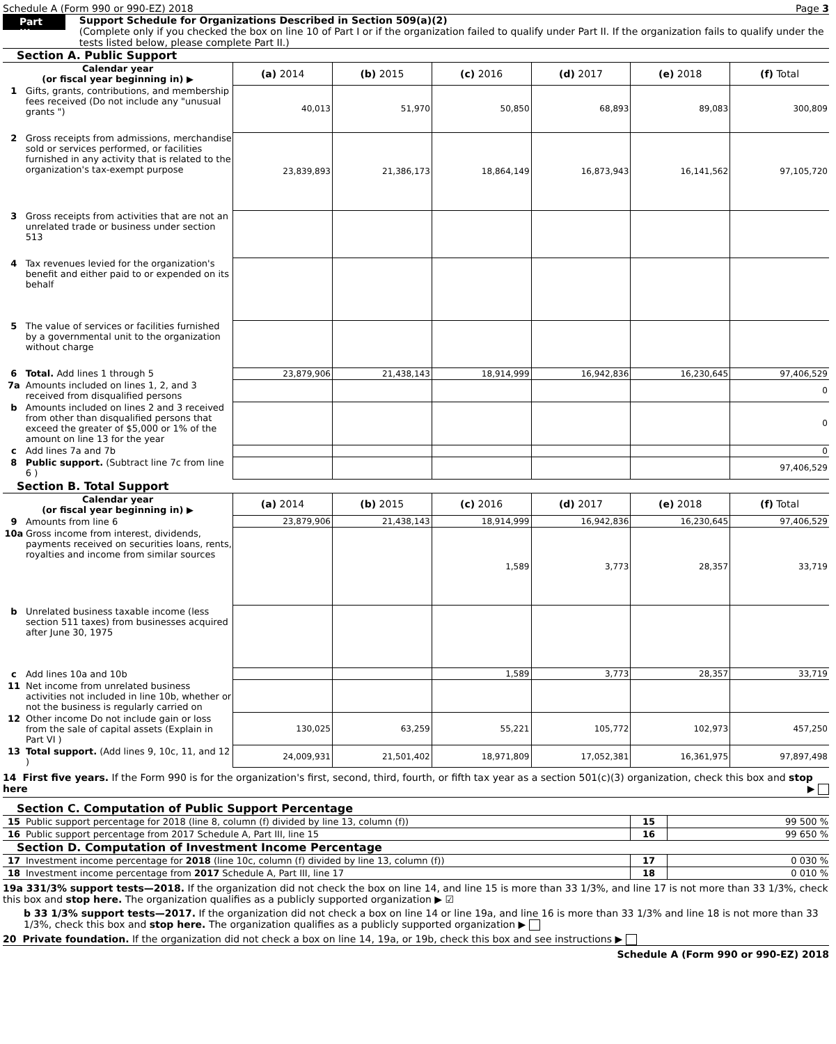Schedule A (Form 990 or 990-EZ) 2018 Page 3
Part III
Support Schedule for Organizations Described in Section 509(a)(2)
(Complete only if you checked the box on line 10 of Part I or if the organization failed to qualify under Part II. If the organization fails to qualify under the tests listed below, please complete Part II.)
Section A. Public Support
| Calendar year (or fiscal year beginning in) ▶ | | (a) 2014 | (b) 2015 | (c) 2016 | (d) 2017 | (e) 2018 | (f) Total |
| --- | --- | --- | --- | --- | --- | --- | --- |
| 1 | Gifts, grants, contributions, and membership fees received (Do not include any "unusual grants ") | 40,013 | 51,970 | 50,850 | 68,893 | 89,083 | 300,809 |
| 2 | Gross receipts from admissions, merchandise sold or services performed, or facilities furnished in any activity that is related to the organization's tax-exempt purpose | 23,839,893 | 21,386,173 | 18,864,149 | 16,873,943 | 16,141,562 | 97,105,720 |
| 3 | Gross receipts from activities that are not an unrelated trade or business under section 513 | | | | | | |
| 4 | Tax revenues levied for the organization's benefit and either paid to or expended on its behalf | | | | | | |
| 5 | The value of services or facilities furnished by a governmental unit to the organization without charge | | | | | | |
| 6 | Total. Add lines 1 through 5 | 23,879,906 | 21,438,143 | 18,914,999 | 16,942,836 | 16,230,645 | 97,406,529 |
| 7a | Amounts included on lines 1, 2, and 3 received from disqualified persons | | | | | | 0 |
| b | Amounts included on lines 2 and 3 received from other than disqualified persons that exceed the greater of $5,000 or 1% of the amount on line 13 for the year | | | | | | 0 |
| c | Add lines 7a and 7b | | | | | | 0 |
| 8 | Public support. (Subtract line 7c from line 6 ) | | | | | | 97,406,529 |
Section B. Total Support
| Calendar year (or fiscal year beginning in) ▶ | | (a) 2014 | (b) 2015 | (c) 2016 | (d) 2017 | (e) 2018 | (f) Total |
| --- | --- | --- | --- | --- | --- | --- | --- |
| 9 | Amounts from line 6 | 23,879,906 | 21,438,143 | 18,914,999 | 16,942,836 | 16,230,645 | 97,406,529 |
| 10a | Gross income from interest, dividends, payments received on securities loans, rents, royalties and income from similar sources | | | 1,589 | 3,773 | 28,357 | 33,719 |
| b | Unrelated business taxable income (less section 511 taxes) from businesses acquired after June 30, 1975 | | | | | | |
| c | Add lines 10a and 10b | | | 1,589 | 3,773 | 28,357 | 33,719 |
| 11 | Net income from unrelated business activities not included in line 10b, whether or not the business is regularly carried on | | | | | | |
| 12 | Other income Do not include gain or loss from the sale of capital assets (Explain in Part VI ) | 130,025 | 63,259 | 55,221 | 105,772 | 102,973 | 457,250 |
| 13 | Total support. (Add lines 9, 10c, 11, and 12 ) | 24,009,931 | 21,501,402 | 18,971,809 | 17,052,381 | 16,361,975 | 97,897,498 |
14 First five years. If the Form 990 is for the organization's first, second, third, fourth, or fifth tax year as a section 501(c)(3) organization, check this box and stop here ▶
Section C. Computation of Public Support Percentage
| 15 | Public support percentage for 2018 (line 8, column (f) divided by line 13, column (f)) | 15 | 99 500 % |
| 16 | Public support percentage from 2017 Schedule A, Part III, line 15 | 16 | 99 650 % |
Section D. Computation of Investment Income Percentage
| 17 | Investment income percentage for 2018 (line 10c, column (f) divided by line 13, column (f)) | 17 | 0 030 % |
| 18 | Investment income percentage from 2017 Schedule A, Part III, line 17 | 18 | 0 010 % |
19a 331/3% support tests—2018. If the organization did not check the box on line 14, and line 15 is more than 33 1/3%, and line 17 is not more than 33 1/3%, check this box and stop here. The organization qualifies as a publicly supported organization ▶ ☑
b 33 1/3% support tests—2017. If the organization did not check a box on line 14 or line 19a, and line 16 is more than 33 1/3% and line 18 is not more than 33 1/3%, check this box and stop here. The organization qualifies as a publicly supported organization ▶
20 Private foundation. If the organization did not check a box on line 14, 19a, or 19b, check this box and see instructions ▶
Schedule A (Form 990 or 990-EZ) 2018